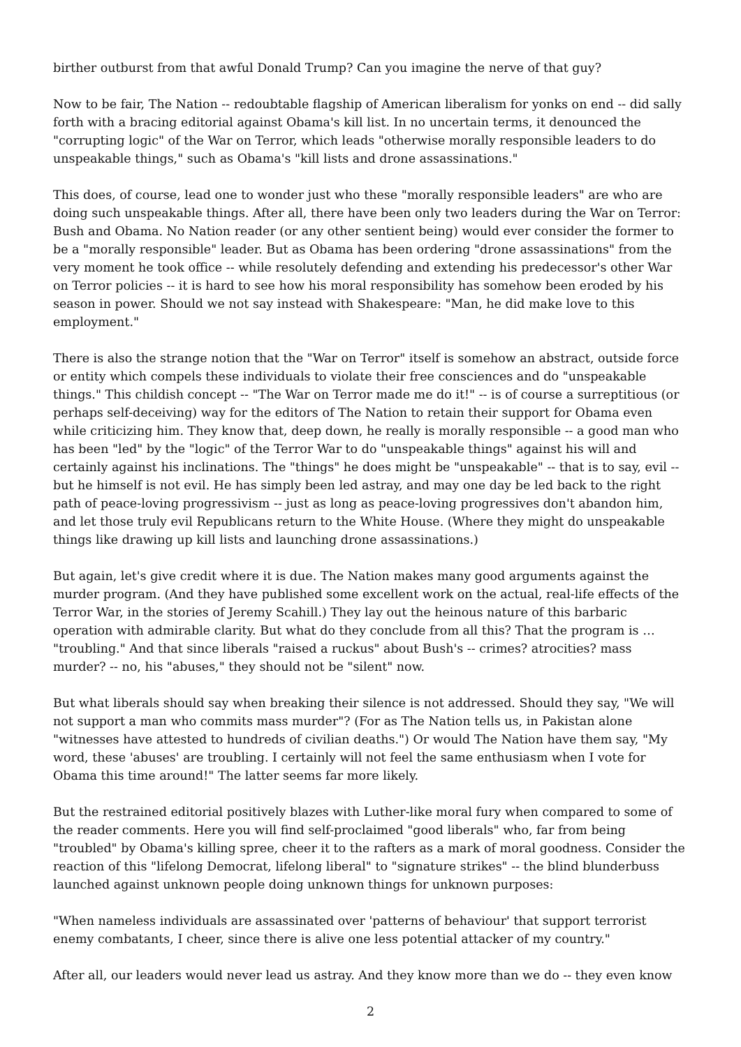birther outburst from that awful Donald Trump? Can you imagine the nerve of that guy?
Now to be fair, The Nation -- redoubtable flagship of American liberalism for yonks on end -- did sally forth with a bracing editorial against Obama's kill list. In no uncertain terms, it denounced the "corrupting logic" of the War on Terror, which leads "otherwise morally responsible leaders to do unspeakable things," such as Obama's "kill lists and drone assassinations."
This does, of course, lead one to wonder just who these "morally responsible leaders" are who are doing such unspeakable things. After all, there have been only two leaders during the War on Terror: Bush and Obama. No Nation reader (or any other sentient being) would ever consider the former to be a "morally responsible" leader. But as Obama has been ordering "drone assassinations" from the very moment he took office -- while resolutely defending and extending his predecessor's other War on Terror policies -- it is hard to see how his moral responsibility has somehow been eroded by his season in power. Should we not say instead with Shakespeare: "Man, he did make love to this employment."
There is also the strange notion that the "War on Terror" itself is somehow an abstract, outside force or entity which compels these individuals to violate their free consciences and do "unspeakable things." This childish concept -- "The War on Terror made me do it!" -- is of course a surreptitious (or perhaps self-deceiving) way for the editors of The Nation to retain their support for Obama even while criticizing him. They know that, deep down, he really is morally responsible -- a good man who has been "led" by the "logic" of the Terror War to do "unspeakable things" against his will and certainly against his inclinations. The "things" he does might be "unspeakable" -- that is to say, evil -- but he himself is not evil. He has simply been led astray, and may one day be led back to the right path of peace-loving progressivism -- just as long as peace-loving progressives don't abandon him, and let those truly evil Republicans return to the White House. (Where they might do unspeakable things like drawing up kill lists and launching drone assassinations.)
But again, let's give credit where it is due. The Nation makes many good arguments against the murder program. (And they have published some excellent work on the actual, real-life effects of the Terror War, in the stories of Jeremy Scahill.) They lay out the heinous nature of this barbaric operation with admirable clarity. But what do they conclude from all this? That the program is … "troubling." And that since liberals "raised a ruckus" about Bush's -- crimes? atrocities? mass murder? -- no, his "abuses," they should not be "silent" now.
But what liberals should say when breaking their silence is not addressed. Should they say, "We will not support a man who commits mass murder"? (For as The Nation tells us, in Pakistan alone "witnesses have attested to hundreds of civilian deaths.") Or would The Nation have them say, "My word, these 'abuses' are troubling. I certainly will not feel the same enthusiasm when I vote for Obama this time around!" The latter seems far more likely.
But the restrained editorial positively blazes with Luther-like moral fury when compared to some of the reader comments. Here you will find self-proclaimed "good liberals" who, far from being "troubled" by Obama's killing spree, cheer it to the rafters as a mark of moral goodness. Consider the reaction of this "lifelong Democrat, lifelong liberal" to "signature strikes" -- the blind blunderbuss launched against unknown people doing unknown things for unknown purposes:
"When nameless individuals are assassinated over 'patterns of behaviour' that support terrorist enemy combatants, I cheer, since there is alive one less potential attacker of my country."
After all, our leaders would never lead us astray. And they know more than we do -- they even know
2